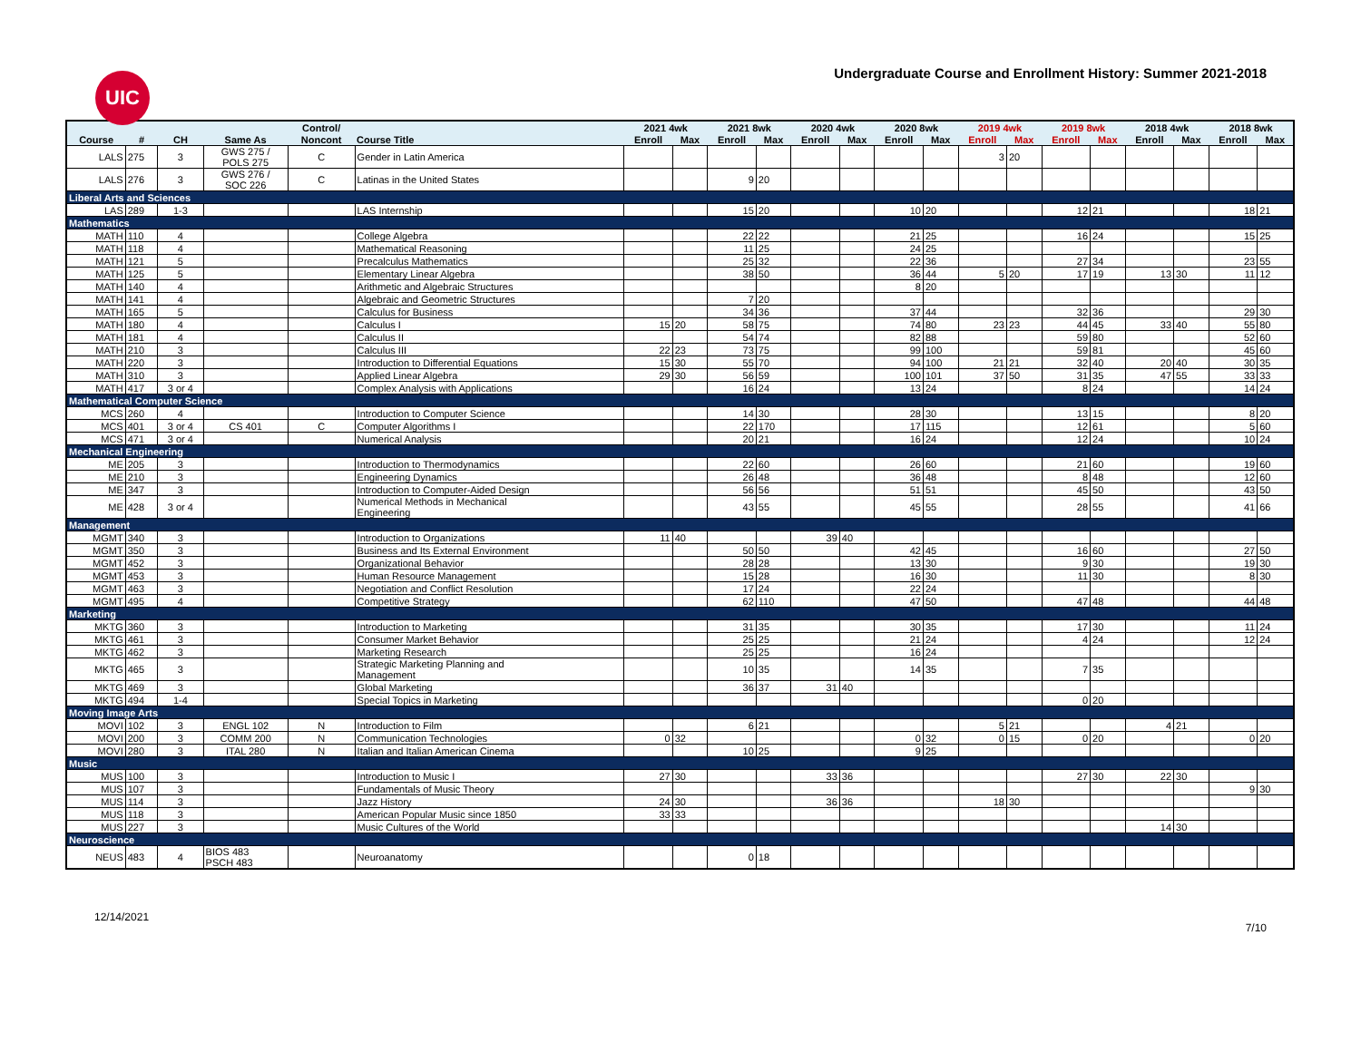UIC
Undergraduate Course and Enrollment History: Summer 2021-2018
| | | | | Control/ | | 2021 4wk | | 2021 8wk | | 2020 4wk | | 2020 8wk | | 2019 4wk | | 2019 8wk | | 2018 4wk | | 2018 8wk | |
| --- | --- | --- | --- | --- | --- | --- | --- | --- | --- | --- | --- | --- | --- | --- | --- | --- | --- | --- | --- | --- | --- |
| Course | # | CH | Same As | Noncont | Course Title | Enroll | Max | Enroll | Max | Enroll | Max | Enroll | Max | Enroll | Max | Enroll | Max | Enroll | Max | Enroll | Max |
| LALS | 275 | 3 | GWS 275 / POLS 275 | C | Gender in Latin America | | | | | | | | | 3 | 20 | | | | | | |
| LALS | 276 | 3 | GWS 276 / SOC 226 | C | Latinas in the United States | | | 9 | 20 | | | | | | | | | | | | |
| Liberal Arts and Sciences | | | | | | | | | | | | | | | | | | | | | |
| LAS | 289 | 1-3 | | | LAS Internship | | | 15 | 20 | | | 10 | 20 | | | 12 | 21 | | | 18 | 21 |
| Mathematics | | | | | | | | | | | | | | | | | | | | | |
| MATH | 110 | 4 | | | College Algebra | | | 22 | 22 | | | 21 | 25 | | | 16 | 24 | | | 15 | 25 |
| MATH | 118 | 4 | | | Mathematical Reasoning | | | 11 | 25 | | | 24 | 25 | | | | | | | | |
| MATH | 121 | 5 | | | Precalculus Mathematics | | | 25 | 32 | | | 22 | 36 | | | 27 | 34 | | | 23 | 55 |
| MATH | 125 | 5 | | | Elementary Linear Algebra | | | 38 | 50 | | | 36 | 44 | 5 | 20 | 17 | 19 | 13 | 30 | 11 | 12 |
| MATH | 140 | 4 | | | Arithmetic and Algebraic Structures | | | | | | | 8 | 20 | | | | | | | | |
| MATH | 141 | 4 | | | Algebraic and Geometric Structures | | | 7 | 20 | | | | | | | | | | | | |
| MATH | 165 | 5 | | | Calculus for Business | | | 34 | 36 | | | 37 | 44 | | | 32 | 36 | | | 29 | 30 |
| MATH | 180 | 4 | | | Calculus I | 15 | 20 | 58 | 75 | | | 74 | 80 | 23 | 23 | 44 | 45 | 33 | 40 | 55 | 80 |
| MATH | 181 | 4 | | | Calculus II | | | 54 | 74 | | | 82 | 88 | | | 59 | 80 | | | 52 | 60 |
| MATH | 210 | 3 | | | Calculus III | 22 | 23 | 73 | 75 | | | 99 | 100 | | | 59 | 81 | | | 45 | 60 |
| MATH | 220 | 3 | | | Introduction to Differential Equations | 15 | 30 | 55 | 70 | | | 94 | 100 | 21 | 21 | 32 | 40 | 20 | 40 | 30 | 35 |
| MATH | 310 | 3 | | | Applied Linear Algebra | 29 | 30 | 56 | 59 | | | 100 | 101 | 37 | 50 | 31 | 35 | 47 | 55 | 33 | 33 |
| MATH | 417 | 3 or 4 | | | Complex Analysis with Applications | | | 16 | 24 | | | 13 | 24 | | | 8 | 24 | | | 14 | 24 |
| Mathematical Computer Science | | | | | | | | | | | | | | | | | | | | | |
| MCS | 260 | 4 | | | Introduction to Computer Science | | | 14 | 30 | | | 28 | 30 | | | 13 | 15 | | | 8 | 20 |
| MCS | 401 | 3 or 4 | CS 401 | C | Computer Algorithms I | | | 22 | 170 | | | 17 | 115 | | | 12 | 61 | | | 5 | 60 |
| MCS | 471 | 3 or 4 | | | Numerical Analysis | | | 20 | 21 | | | 16 | 24 | | | 12 | 24 | | | 10 | 24 |
| Mechanical Engineering | | | | | | | | | | | | | | | | | | | | | |
| ME | 205 | 3 | | | Introduction to Thermodynamics | | | 22 | 60 | | | 26 | 60 | | | 21 | 60 | | | 19 | 60 |
| ME | 210 | 3 | | | Engineering Dynamics | | | 26 | 48 | | | 36 | 48 | | | 8 | 48 | | | 12 | 60 |
| ME | 347 | 3 | | | Introduction to Computer-Aided Design | | | 56 | 56 | | | 51 | 51 | | | 45 | 50 | | | 43 | 50 |
| ME | 428 | 3 or 4 | | | Numerical Methods in Mechanical Engineering | | | 43 | 55 | | | 45 | 55 | | | 28 | 55 | | | 41 | 66 |
| Management | | | | | | | | | | | | | | | | | | | | | |
| MGMT | 340 | 3 | | | Introduction to Organizations | 11 | 40 | | | 39 | 40 | | | | | | | | | | |
| MGMT | 350 | 3 | | | Business and Its External Environment | | | 50 | 50 | | | 42 | 45 | | | 16 | 60 | | | 27 | 50 |
| MGMT | 452 | 3 | | | Organizational Behavior | | | 28 | 28 | | | 13 | 30 | | | 9 | 30 | | | 19 | 30 |
| MGMT | 453 | 3 | | | Human Resource Management | | | 15 | 28 | | | 16 | 30 | | | 11 | 30 | | | 8 | 30 |
| MGMT | 463 | 3 | | | Negotiation and Conflict Resolution | | | 17 | 24 | | | 22 | 24 | | | | | | | | |
| MGMT | 495 | 4 | | | Competitive Strategy | | | 62 | 110 | | | 47 | 50 | | | 47 | 48 | | | 44 | 48 |
| Marketing | | | | | | | | | | | | | | | | | | | | | |
| MKTG | 360 | 3 | | | Introduction to Marketing | | | 31 | 35 | | | 30 | 35 | | | 17 | 30 | | | 11 | 24 |
| MKTG | 461 | 3 | | | Consumer Market Behavior | | | 25 | 25 | | | 21 | 24 | | | 4 | 24 | | | 12 | 24 |
| MKTG | 462 | 3 | | | Marketing Research | | | 25 | 25 | | | 16 | 24 | | | | | | | | |
| MKTG | 465 | 3 | | | Strategic Marketing Planning and Management | | | 10 | 35 | | | 14 | 35 | | | 7 | 35 | | | | |
| MKTG | 469 | 3 | | | Global Marketing | | | 36 | 37 | 31 | 40 | | | | | | | | | | |
| MKTG | 494 | 1-4 | | | Special Topics in Marketing | | | | | | | | | | | 0 | 20 | | | | |
| Moving Image Arts | | | | | | | | | | | | | | | | | | | | | |
| MOVI | 102 | 3 | ENGL 102 | N | Introduction to Film | | | 6 | 21 | | | | | 5 | 21 | | | 4 | 21 | | |
| MOVI | 200 | 3 | COMM 200 | N | Communication Technologies | 0 | 32 | | | | | 0 | 32 | 0 | 15 | 0 | 20 | | | 0 | 20 |
| MOVI | 280 | 3 | ITAL 280 | N | Italian and Italian American Cinema | | | 10 | 25 | | | 9 | 25 | | | | | | | | |
| Music | | | | | | | | | | | | | | | | | | | | | |
| MUS | 100 | 3 | | | Introduction to Music I | 27 | 30 | | | 33 | 36 | | | | | 27 | 30 | 22 | 30 | | |
| MUS | 107 | 3 | | | Fundamentals of Music Theory | | | | | | | | | | | | | | | 9 | 30 |
| MUS | 114 | 3 | | | Jazz History | 24 | 30 | | | 36 | 36 | | | 18 | 30 | | | | | | |
| MUS | 118 | 3 | | | American Popular Music since 1850 | 33 | 33 | | | | | | | | | | | | | | |
| MUS | 227 | 3 | | | Music Cultures of the World | | | | | | | | | | | | | 14 | 30 | | |
| Neuroscience | | | | | | | | | | | | | | | | | | | | | |
| NEUS | 483 | 4 | BIOS 483 PSCH 483 | | Neuroanatomy | | | 0 | 18 | | | | | | | | | | | | |
12/14/2021 7/10